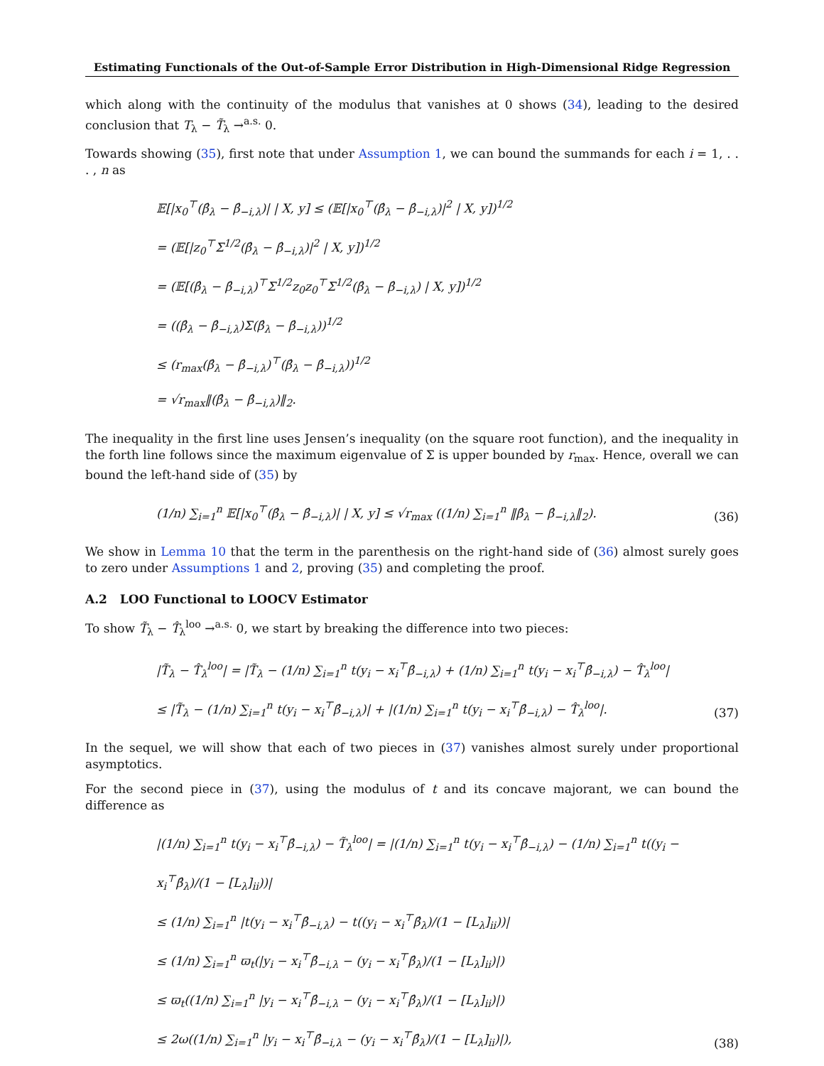Estimating Functionals of the Out-of-Sample Error Distribution in High-Dimensional Ridge Regression
which along with the continuity of the modulus that vanishes at 0 shows (34), leading to the desired conclusion that T<sub>λ</sub> − T̃<sub>λ</sub> →<sup>a.s.</sup> 0.
Towards showing (35), first note that under Assumption 1, we can bound the summands for each i = 1, . . . , n as
𝔼[|x<sub>0</sub><sup>⊤</sup>(β̂<sub>λ</sub> − β̂<sub>−i,λ</sub>)| | X, y] ≤ (𝔼[|x<sub>0</sub><sup>⊤</sup>(β̂<sub>λ</sub> − β̂<sub>−i,λ</sub>)|<sup>2</sup> | X, y])<sup>1/2</sup>
= (𝔼[|z<sub>0</sub><sup>⊤</sup>Σ<sup>1/2</sup>(β̂<sub>λ</sub> − β̂<sub>−i,λ</sub>)|<sup>2</sup> | X, y])<sup>1/2</sup>
= (𝔼[(β̂<sub>λ</sub> − β̂<sub>−i,λ</sub>)<sup>⊤</sup>Σ<sup>1/2</sup>z<sub>0</sub>z<sub>0</sub><sup>⊤</sup>Σ<sup>1/2</sup>(β̂<sub>λ</sub> − β̂<sub>−i,λ</sub>) | X, y])<sup>1/2</sup>
= ((β̂<sub>λ</sub> − β̂<sub>−i,λ</sub>)Σ(β̂<sub>λ</sub> − β̂<sub>−i,λ</sub>))<sup>1/2</sup>
≤ (r<sub>max</sub>(β̂<sub>λ</sub> − β̂<sub>−i,λ</sub>)<sup>⊤</sup>(β̂<sub>λ</sub> − β̂<sub>−i,λ</sub>))<sup>1/2</sup>
= √r<sub>max</sub>‖(β̂<sub>λ</sub> − β̂<sub>−i,λ</sub>)‖<sub>2</sub>.
The inequality in the first line uses Jensen’s inequality (on the square root function), and the inequality in the forth line follows since the maximum eigenvalue of Σ is upper bounded by r<sub>max</sub>. Hence, overall we can bound the left-hand side of (35) by
(1/n) ∑<sub>i=1</sub><sup>n</sup> 𝔼[|x<sub>0</sub><sup>⊤</sup>(β̂<sub>λ</sub> − β̂<sub>−i,λ</sub>)| | X, y] ≤ √r<sub>max</sub> ((1/n) ∑<sub>i=1</sub><sup>n</sup> ‖β̂<sub>λ</sub> − β̂<sub>−i,λ</sub>‖<sub>2</sub>).
(36)
We show in Lemma 10 that the term in the parenthesis on the right-hand side of (36) almost surely goes to zero under Assumptions 1 and 2, proving (35) and completing the proof.
A.2 LOO Functional to LOOCV Estimator
To show T̃<sub>λ</sub> − T̂<sub>λ</sub><sup>loo</sup> →<sup>a.s.</sup> 0, we start by breaking the difference into two pieces:
|T̃<sub>λ</sub> − T̂<sub>λ</sub><sup>loo</sup>| = |T̃<sub>λ</sub> − (1/n) ∑<sub>i=1</sub><sup>n</sup> t(y<sub>i</sub> − x<sub>i</sub><sup>⊤</sup>β̂<sub>−i,λ</sub>) + (1/n) ∑<sub>i=1</sub><sup>n</sup> t(y<sub>i</sub> − x<sub>i</sub><sup>⊤</sup>β̂<sub>−i,λ</sub>) − T̂<sub>λ</sub><sup>loo</sup>|
≤ |T̃<sub>λ</sub> − (1/n) ∑<sub>i=1</sub><sup>n</sup> t(y<sub>i</sub> − x<sub>i</sub><sup>⊤</sup>β̂<sub>−i,λ</sub>)| + |(1/n) ∑<sub>i=1</sub><sup>n</sup> t(y<sub>i</sub> − x<sub>i</sub><sup>⊤</sup>β̂<sub>−i,λ</sub>) − T̂<sub>λ</sub><sup>loo</sup>|.
(37)
In the sequel, we will show that each of two pieces in (37) vanishes almost surely under proportional asymptotics.
For the second piece in (37), using the modulus of t and its concave majorant, we can bound the difference as
|(1/n) ∑<sub>i=1</sub><sup>n</sup> t(y<sub>i</sub> − x<sub>i</sub><sup>⊤</sup>β̂<sub>−i,λ</sub>) − T̃<sub>λ</sub><sup>loo</sup>| = |(1/n) ∑<sub>i=1</sub><sup>n</sup> t(y<sub>i</sub> − x<sub>i</sub><sup>⊤</sup>β̂<sub>−i,λ</sub>) − (1/n) ∑<sub>i=1</sub><sup>n</sup> t((y<sub>i</sub> − x<sub>i</sub><sup>⊤</sup>β̂<sub>λ</sub>)/(1 − [L<sub>λ</sub>]<sub>ii</sub>))|
≤ (1/n) ∑<sub>i=1</sub><sup>n</sup> |t(y<sub>i</sub> − x<sub>i</sub><sup>⊤</sup>β̂<sub>−i,λ</sub>) − t((y<sub>i</sub> − x<sub>i</sub><sup>⊤</sup>β̂<sub>λ</sub>)/(1 − [L<sub>λ</sub>]<sub>ii</sub>))|
≤ (1/n) ∑<sub>i=1</sub><sup>n</sup> ϖ<sub>t</sub>(|y<sub>i</sub> − x<sub>i</sub><sup>⊤</sup>β̂<sub>−i,λ</sub> − (y<sub>i</sub> − x<sub>i</sub><sup>⊤</sup>β̂<sub>λ</sub>)/(1 − [L<sub>λ</sub>]<sub>ii</sub>)|)
≤ ϖ<sub>t</sub>((1/n) ∑<sub>i=1</sub><sup>n</sup> |y<sub>i</sub> − x<sub>i</sub><sup>⊤</sup>β̂<sub>−i,λ</sub> − (y<sub>i</sub> − x<sub>i</sub><sup>⊤</sup>β̂<sub>λ</sub>)/(1 − [L<sub>λ</sub>]<sub>ii</sub>)|)
≤ 2ω((1/n) ∑<sub>i=1</sub><sup>n</sup> |y<sub>i</sub> − x<sub>i</sub><sup>⊤</sup>β̂<sub>−i,λ</sub> − (y<sub>i</sub> − x<sub>i</sub><sup>⊤</sup>β̂<sub>λ</sub>)/(1 − [L<sub>λ</sub>]<sub>ii</sub>)|),
(38)